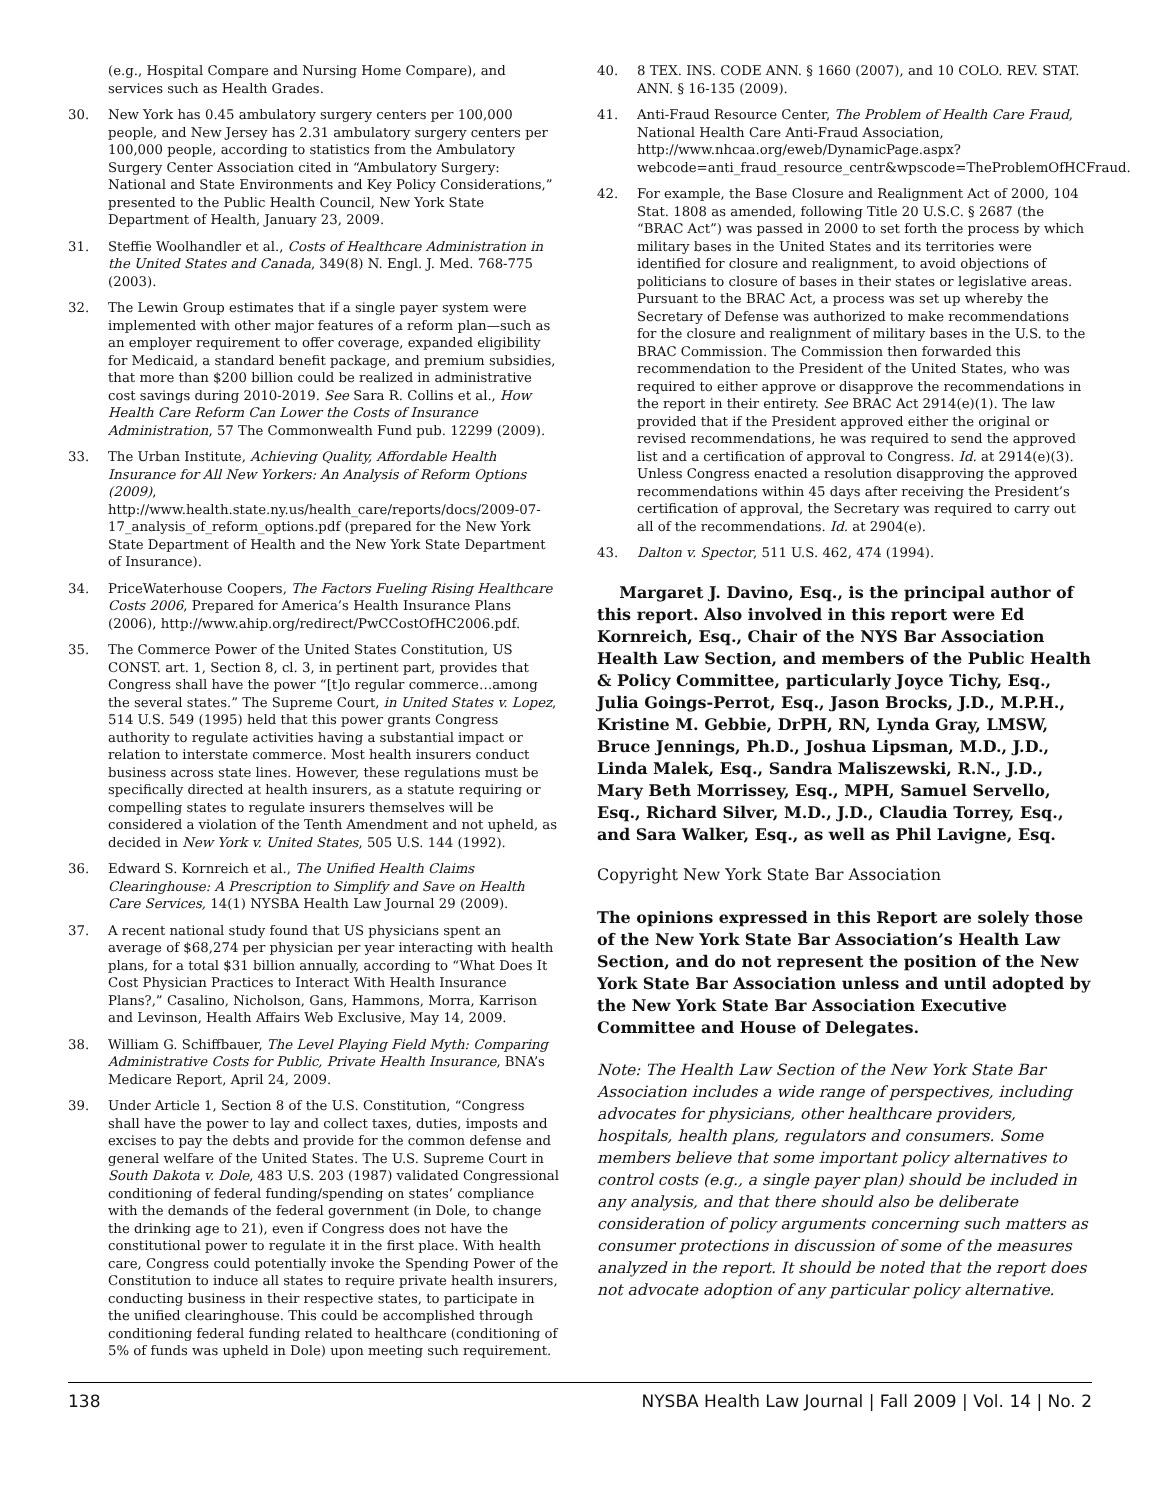(e.g., Hospital Compare and Nursing Home Compare), and services such as Health Grades.
30. New York has 0.45 ambulatory surgery centers per 100,000 people, and New Jersey has 2.31 ambulatory surgery centers per 100,000 people, according to statistics from the Ambulatory Surgery Center Association cited in “Ambulatory Surgery: National and State Environments and Key Policy Considerations,” presented to the Public Health Council, New York State Department of Health, January 23, 2009.
31. Steffie Woolhandler et al., Costs of Healthcare Administration in the United States and Canada, 349(8) N. Engl. J. Med. 768-775 (2003).
32. The Lewin Group estimates that if a single payer system were implemented with other major features of a reform plan—such as an employer requirement to offer coverage, expanded eligibility for Medicaid, a standard benefit package, and premium subsidies, that more than $200 billion could be realized in administrative cost savings during 2010-2019. See Sara R. Collins et al., How Health Care Reform Can Lower the Costs of Insurance Administration, 57 The Commonwealth Fund pub. 12299 (2009).
33. The Urban Institute, Achieving Quality, Affordable Health Insurance for All New Yorkers: An Analysis of Reform Options (2009), http://www.health.state.ny.us/health_care/reports/docs/2009-07-17_analysis_of_reform_options.pdf (prepared for the New York State Department of Health and the New York State Department of Insurance).
34. PriceWaterhouse Coopers, The Factors Fueling Rising Healthcare Costs 2006, Prepared for America’s Health Insurance Plans (2006), http://www.ahip.org/redirect/PwCCostOfHC2006.pdf.
35. The Commerce Power of the United States Constitution, US CONST. art. 1, Section 8, cl. 3, in pertinent part, provides that Congress shall have the power “[t]o regular commerce…among the several states.” The Supreme Court, in United States v. Lopez, 514 U.S. 549 (1995) held that this power grants Congress authority to regulate activities having a substantial impact or relation to interstate commerce. Most health insurers conduct business across state lines. However, these regulations must be specifically directed at health insurers, as a statute requiring or compelling states to regulate insurers themselves will be considered a violation of the Tenth Amendment and not upheld, as decided in New York v. United States, 505 U.S. 144 (1992).
36. Edward S. Kornreich et al., The Unified Health Claims Clearinghouse: A Prescription to Simplify and Save on Health Care Services, 14(1) NYSBA Health Law Journal 29 (2009).
37. A recent national study found that US physicians spent an average of $68,274 per physician per year interacting with health plans, for a total $31 billion annually, according to “What Does It Cost Physician Practices to Interact With Health Insurance Plans?,” Casalino, Nicholson, Gans, Hammons, Morra, Karrison and Levinson, Health Affairs Web Exclusive, May 14, 2009.
38. William G. Schiffbauer, The Level Playing Field Myth: Comparing Administrative Costs for Public, Private Health Insurance, BNA’s Medicare Report, April 24, 2009.
39. Under Article 1, Section 8 of the U.S. Constitution, “Congress shall have the power to lay and collect taxes, duties, imposts and excises to pay the debts and provide for the common defense and general welfare of the United States. The U.S. Supreme Court in South Dakota v. Dole, 483 U.S. 203 (1987) validated Congressional conditioning of federal funding/spending on states’ compliance with the demands of the federal government (in Dole, to change the drinking age to 21), even if Congress does not have the constitutional power to regulate it in the first place. With health care, Congress could potentially invoke the Spending Power of the Constitution to induce all states to require private health insurers, conducting business in their respective states, to participate in the unified clearinghouse. This could be accomplished through conditioning federal funding related to healthcare (conditioning of 5% of funds was upheld in Dole) upon meeting such requirement.
40. 8 TEX. INS. CODE ANN. § 1660 (2007), and 10 COLO. REV. STAT. ANN. § 16-135 (2009).
41. Anti-Fraud Resource Center, The Problem of Health Care Fraud, National Health Care Anti-Fraud Association, http://www.nhcaa.org/eweb/DynamicPage.aspx?webcode=anti_fraud_resource_centr&wpscode=TheProblemOfHCFraud.
42. For example, the Base Closure and Realignment Act of 2000, 104 Stat. 1808 as amended, following Title 20 U.S.C. § 2687 (the “BRAC Act”) was passed in 2000 to set forth the process by which military bases in the United States and its territories were identified for closure and realignment, to avoid objections of politicians to closure of bases in their states or legislative areas. Pursuant to the BRAC Act, a process was set up whereby the Secretary of Defense was authorized to make recommendations for the closure and realignment of military bases in the U.S. to the BRAC Commission. The Commission then forwarded this recommendation to the President of the United States, who was required to either approve or disapprove the recommendations in the report in their entirety. See BRAC Act 2914(e)(1). The law provided that if the President approved either the original or revised recommendations, he was required to send the approved list and a certification of approval to Congress. Id. at 2914(e)(3). Unless Congress enacted a resolution disapproving the approved recommendations within 45 days after receiving the President’s certification of approval, the Secretary was required to carry out all of the recommendations. Id. at 2904(e).
43. Dalton v. Spector, 511 U.S. 462, 474 (1994).
Margaret J. Davino, Esq., is the principal author of this report. Also involved in this report were Ed Kornreich, Esq., Chair of the NYS Bar Association Health Law Section, and members of the Public Health & Policy Committee, particularly Joyce Tichy, Esq., Julia Goings-Perrot, Esq., Jason Brocks, J.D., M.P.H., Kristine M. Gebbie, DrPH, RN, Lynda Gray, LMSW, Bruce Jennings, Ph.D., Joshua Lipsman, M.D., J.D., Linda Malek, Esq., Sandra Maliszewski, R.N., J.D., Mary Beth Morrissey, Esq., MPH, Samuel Servello, Esq., Richard Silver, M.D., J.D., Claudia Torrey, Esq., and Sara Walker, Esq., as well as Phil Lavigne, Esq.
Copyright New York State Bar Association
The opinions expressed in this Report are solely those of the New York State Bar Association’s Health Law Section, and do not represent the position of the New York State Bar Association unless and until adopted by the New York State Bar Association Executive Committee and House of Delegates.
Note: The Health Law Section of the New York State Bar Association includes a wide range of perspectives, including advocates for physicians, other healthcare providers, hospitals, health plans, regulators and consumers. Some members believe that some important policy alternatives to control costs (e.g., a single payer plan) should be included in any analysis, and that there should also be deliberate consideration of policy arguments concerning such matters as consumer protections in discussion of some of the measures analyzed in the report. It should be noted that the report does not advocate adoption of any particular policy alternative.
138 NYSBA Health Law Journal | Fall 2009 | Vol. 14 | No. 2